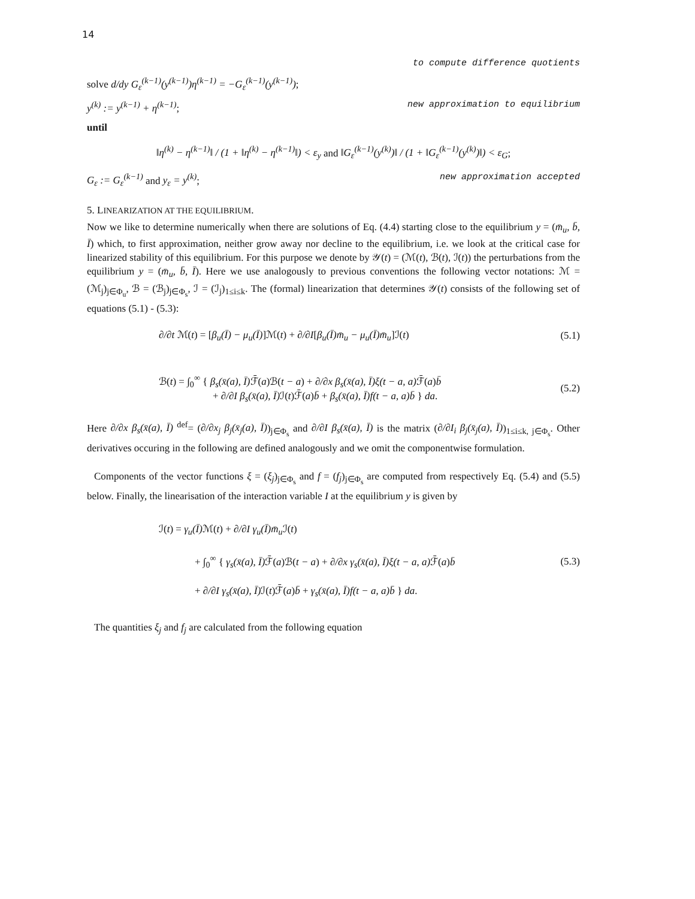14
to compute difference quotients
solve d/dy G<sub>ε</sub><sup>(k−1)</sup>(y<sup>(k−1)</sup>)η<sup>(k−1)</sup> = −G<sub>ε</sub><sup>(k−1)</sup>(y<sup>(k−1)</sup>);
y<sup>(k)</sup> := y<sup>(k−1)</sup> + η<sup>(k−1)</sup>; new approximation to equilibrium
until
‖η<sup>(k)</sup> − η<sup>(k−1)</sup>‖ / (1 + ‖η<sup>(k)</sup> − η<sup>(k−1)</sup>‖) < ε<sub>y</sub> and ‖G<sub>ε</sub><sup>(k−1)</sup>(y<sup>(k)</sup>)‖ / (1 + ‖G<sub>ε</sub><sup>(k−1)</sup>(y<sup>(k)</sup>)‖) < ε<sub>G</sub>;
G<sub>ε</sub> := G<sub>ε</sub><sup>(k−1)</sup> and y<sub>ε</sub> = y<sup>(k)</sup>; new approximation accepted
5. LINEARIZATION AT THE EQUILIBRIUM.
Now we like to determine numerically when there are solutions of Eq. (4.4) starting close to the equilibrium y = (m̄<sub>u</sub>, b̄, Ī) which, to first approximation, neither grow away nor decline to the equilibrium, i.e. we look at the critical case for linearized stability of this equilibrium. For this purpose we denote by 𝒴(t) = (ℳ(t), ℬ(t), ℐ(t)) the perturbations from the equilibrium y = (m̄<sub>u</sub>, b̄, Ī). Here we use analogously to previous conventions the following vector notations: ℳ = (ℳ<sub>j</sub>)<sub>j∈Φ<sub>u</sub></sub>, ℬ = (ℬ<sub>j</sub>)<sub>j∈Φ<sub>s</sub></sub>, ℐ = (ℐ<sub>j</sub>)<sub>1≤i≤k</sub>. The (formal) linearization that determines 𝒴(t) consists of the following set of equations (5.1) - (5.3):
∂/∂t ℳ(t) = [β<sub>u</sub>(Ī) − μ<sub>u</sub>(Ī)]ℳ(t) + ∂/∂I[β<sub>u</sub>(Ī)m̄<sub>u</sub> − μ<sub>u</sub>(Ī)m̄<sub>u</sub>]ℐ(t) (5.1)
ℬ(t) = ∫<sub>0</sub><sup>∞</sup> { β<sub>s</sub>(x̄(a), Ī) ℱ̄(a)ℬ(t − a) + ∂/∂x β<sub>s</sub>(x̄(a), Ī)ξ(t − a, a) ℱ̄(a)b̄
+ ∂/∂I β<sub>s</sub>(x̄(a), Ī) ℐ(t)ℱ̄(a)b̄ + β<sub>s</sub>(x̄(a), Ī)f(t − a, a)b̄ } da. (5.2)
Here ∂/∂x β<sub>s</sub>(x̄(a), Ī) <sup>def</sup>= (∂/∂x<sub>j</sub> β<sub>j</sub>(x̄<sub>j</sub>(a), Ī))<sub>j∈Φ<sub>s</sub></sub> and ∂/∂I β<sub>s</sub>(x̄(a), Ī) is the matrix (∂/∂I<sub>i</sub> β<sub>j</sub>(x̄<sub>j</sub>(a), Ī))<sub>1≤i≤k, j∈Φ<sub>s</sub></sub>. Other derivatives occuring in the following are defined analogously and we omit the componentwise formulation.
Components of the vector functions ξ = (ξ<sub>j</sub>)<sub>j∈Φ<sub>s</sub></sub> and f = (f<sub>j</sub>)<sub>j∈Φ<sub>s</sub></sub> are computed from respectively Eq. (5.4) and (5.5) below. Finally, the linearisation of the interaction variable I at the equilibrium y is given by
ℐ(t) = γ<sub>u</sub>(Ī) ℳ(t) + ∂/∂I γ<sub>u</sub>(Ī)m̄<sub>u</sub> ℐ(t)
+ ∫<sub>0</sub><sup>∞</sup> { γ<sub>s</sub>(x̄(a), Ī) ℱ̄(a)ℬ(t − a) + ∂/∂x γ<sub>s</sub>(x̄(a), Ī)ξ(t − a, a) ℱ̄(a)b̄
+ ∂/∂I γ<sub>s</sub>(x̄(a), Ī) ℐ(t)ℱ̄(a)b̄ + γ<sub>s</sub>(x̄(a), Ī)f(t − a, a)b̄ } da. (5.3)
The quantities ξ<sub>j</sub> and f<sub>j</sub> are calculated from the following equation